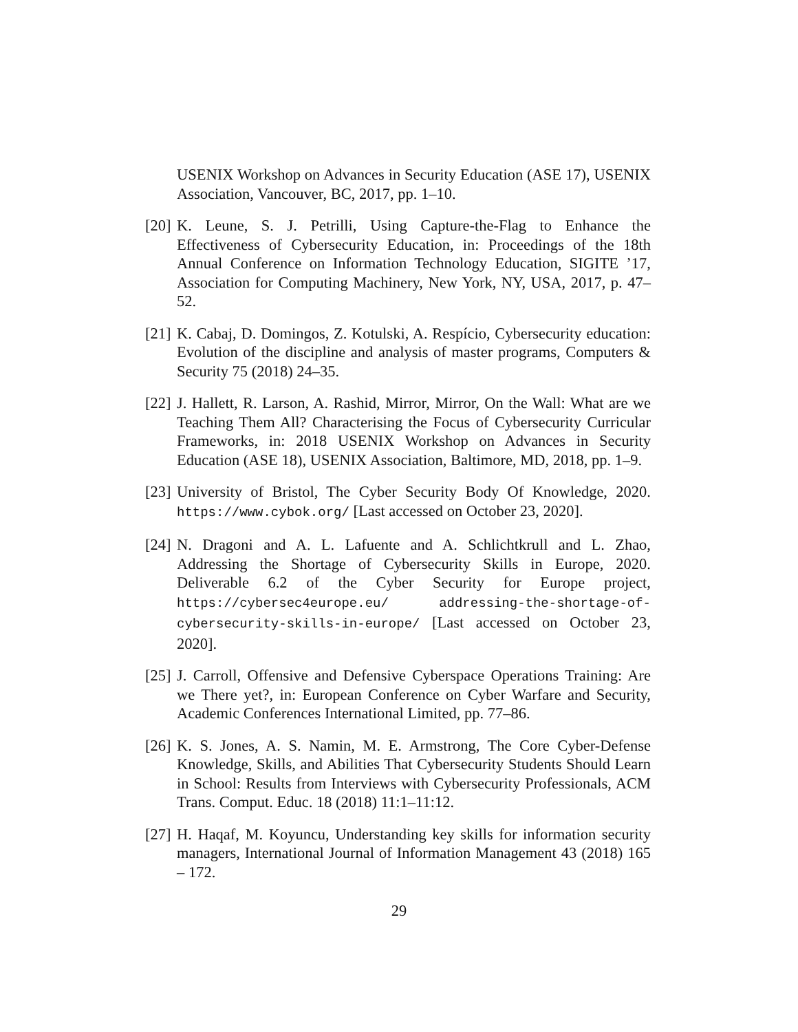USENIX Workshop on Advances in Security Education (ASE 17), USENIX Association, Vancouver, BC, 2017, pp. 1–10.
[20] K. Leune, S. J. Petrilli, Using Capture-the-Flag to Enhance the Effectiveness of Cybersecurity Education, in: Proceedings of the 18th Annual Conference on Information Technology Education, SIGITE ’17, Association for Computing Machinery, New York, NY, USA, 2017, p. 47–52.
[21] K. Cabaj, D. Domingos, Z. Kotulski, A. Respício, Cybersecurity education: Evolution of the discipline and analysis of master programs, Computers & Security 75 (2018) 24–35.
[22] J. Hallett, R. Larson, A. Rashid, Mirror, Mirror, On the Wall: What are we Teaching Them All? Characterising the Focus of Cybersecurity Curricular Frameworks, in: 2018 USENIX Workshop on Advances in Security Education (ASE 18), USENIX Association, Baltimore, MD, 2018, pp. 1–9.
[23] University of Bristol, The Cyber Security Body Of Knowledge, 2020. https://www.cybok.org/ [Last accessed on October 23, 2020].
[24] N. Dragoni and A. L. Lafuente and A. Schlichtkrull and L. Zhao, Addressing the Shortage of Cybersecurity Skills in Europe, 2020. Deliverable 6.2 of the Cyber Security for Europe project, https://cybersec4europe.eu/ addressing-the-shortage-of-cybersecurity-skills-in-europe/ [Last accessed on October 23, 2020].
[25] J. Carroll, Offensive and Defensive Cyberspace Operations Training: Are we There yet?, in: European Conference on Cyber Warfare and Security, Academic Conferences International Limited, pp. 77–86.
[26] K. S. Jones, A. S. Namin, M. E. Armstrong, The Core Cyber-Defense Knowledge, Skills, and Abilities That Cybersecurity Students Should Learn in School: Results from Interviews with Cybersecurity Professionals, ACM Trans. Comput. Educ. 18 (2018) 11:1–11:12.
[27] H. Haqaf, M. Koyuncu, Understanding key skills for information security managers, International Journal of Information Management 43 (2018) 165 – 172.
29